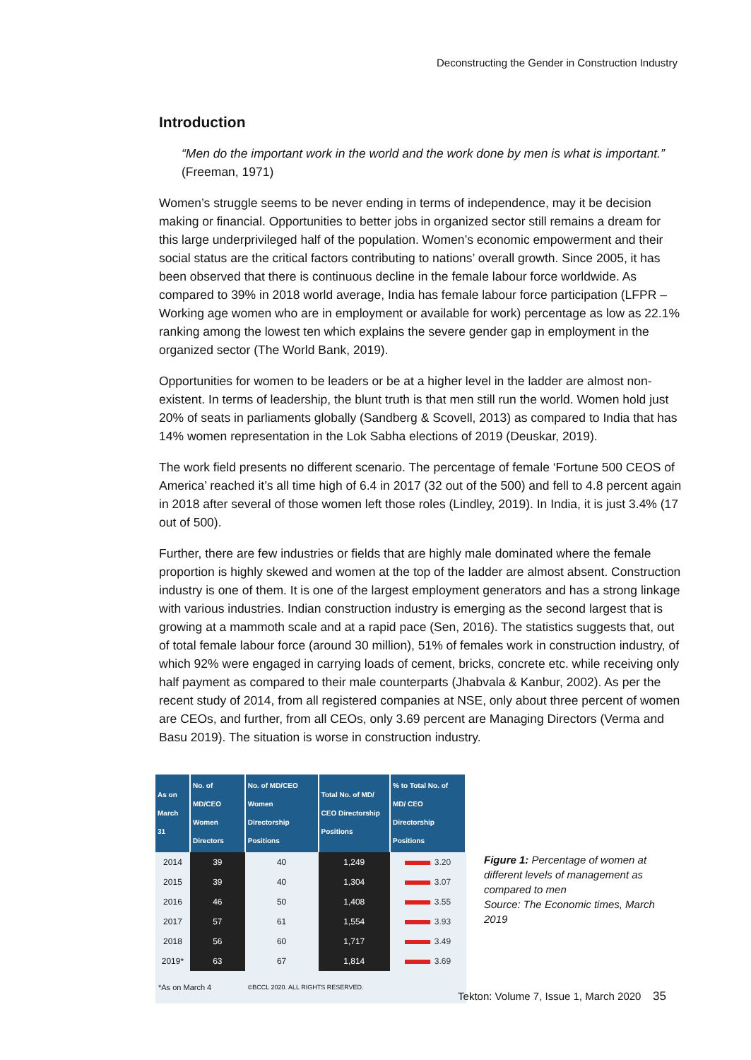Deconstructing the Gender in Construction Industry
Introduction
“Men do the important work in the world and the work done by men is what is important.” (Freeman, 1971)
Women’s struggle seems to be never ending in terms of independence, may it be decision making or financial. Opportunities to better jobs in organized sector still remains a dream for this large underprivileged half of the population. Women’s economic empowerment and their social status are the critical factors contributing to nations’ overall growth. Since 2005, it has been observed that there is continuous decline in the female labour force worldwide. As compared to 39% in 2018 world average, India has female labour force participation (LFPR – Working age women who are in employment or available for work) percentage as low as 22.1% ranking among the lowest ten which explains the severe gender gap in employment in the organized sector (The World Bank, 2019).
Opportunities for women to be leaders or be at a higher level in the ladder are almost non-existent. In terms of leadership, the blunt truth is that men still run the world. Women hold just 20% of seats in parliaments globally (Sandberg & Scovell, 2013) as compared to India that has 14% women representation in the Lok Sabha elections of 2019 (Deuskar, 2019).
The work field presents no different scenario. The percentage of female ‘Fortune 500 CEOS of America’ reached it’s all time high of 6.4 in 2017 (32 out of the 500) and fell to 4.8 percent again in 2018 after several of those women left those roles (Lindley, 2019). In India, it is just 3.4% (17 out of 500).
Further, there are few industries or fields that are highly male dominated where the female proportion is highly skewed and women at the top of the ladder are almost absent. Construction industry is one of them. It is one of the largest employment generators and has a strong linkage with various industries. Indian construction industry is emerging as the second largest that is growing at a mammoth scale and at a rapid pace (Sen, 2016). The statistics suggests that, out of total female labour force (around 30 million), 51% of females work in construction industry, of which 92% were engaged in carrying loads of cement, bricks, concrete etc. while receiving only half payment as compared to their male counterparts (Jhabvala & Kanbur, 2002). As per the recent study of 2014, from all registered companies at NSE, only about three percent of women are CEOs, and further, from all CEOs, only 3.69 percent are Managing Directors (Verma and Basu 2019). The situation is worse in construction industry.
| As on March 31 | No. of MD/CEO Women Directors | No. of MD/CEO Women Directorship Positions | Total No. of MD/ CEO Directorship Positions | % to Total No. of MD/ CEO Directorship Positions |
| --- | --- | --- | --- | --- |
| 2014 | 39 | 40 | 1,249 | 3.20 |
| 2015 | 39 | 40 | 1,304 | 3.07 |
| 2016 | 46 | 50 | 1,408 | 3.55 |
| 2017 | 57 | 61 | 1,554 | 3.93 |
| 2018 | 56 | 60 | 1,717 | 3.49 |
| 2019* | 63 | 67 | 1,814 | 3.69 |
| *As on March 4 | | ©BCCL 2020. ALL RIGHTS RESERVED. | | |
Figure 1: Percentage of women at different levels of management as compared to men
Source: The Economic times, March 2019
Tekton: Volume 7, Issue 1, March 2020 35